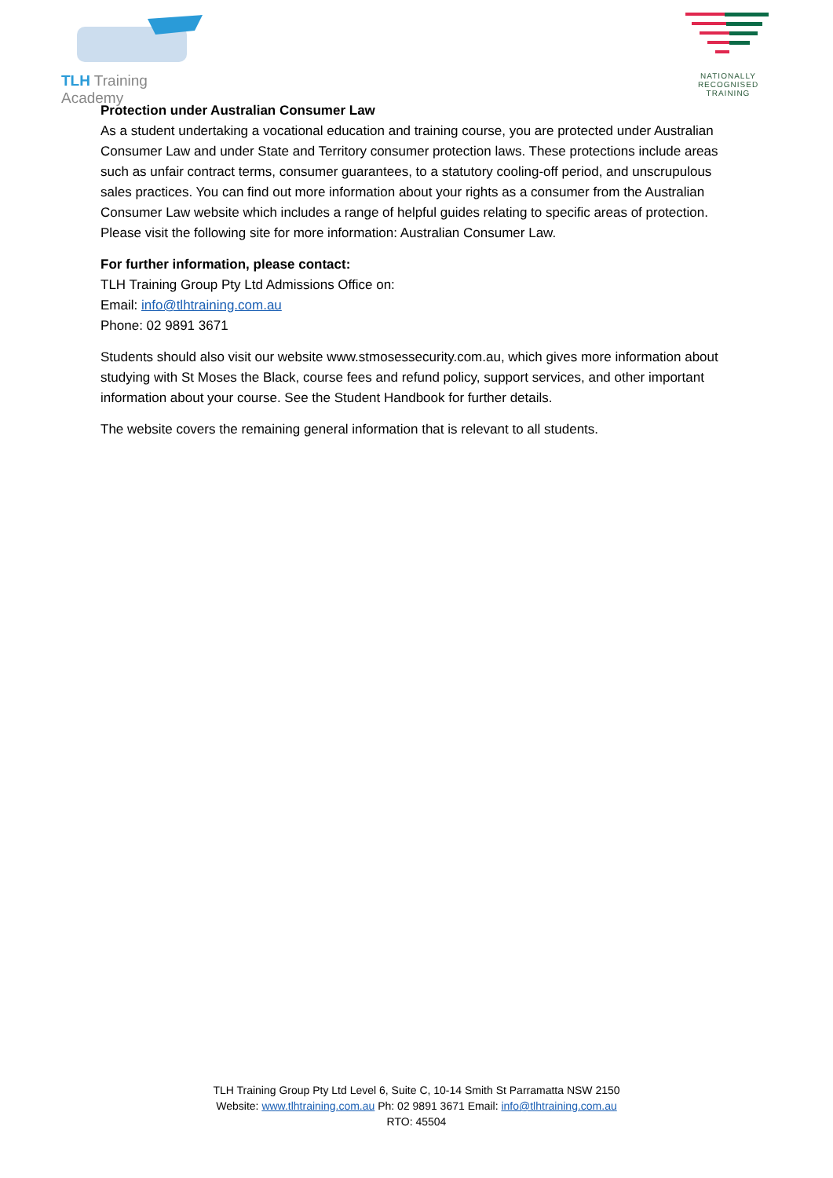TLH Training Academy
NATIONALLY RECOGNISED
TRAINING
Protection under Australian Consumer Law
As a student undertaking a vocational education and training course, you are protected under Australian Consumer Law and under State and Territory consumer protection laws. These protections include areas such as unfair contract terms, consumer guarantees, to a statutory cooling-off period, and unscrupulous sales practices. You can find out more information about your rights as a consumer from the Australian Consumer Law website which includes a range of helpful guides relating to specific areas of protection. Please visit the following site for more information: Australian Consumer Law.
For further information, please contact:
TLH Training Group Pty Ltd Admissions Office on:
Email: info@tlhtraining.com.au
Phone: 02 9891 3671
Students should also visit our website www.stmosessecurity.com.au, which gives more information about studying with St Moses the Black, course fees and refund policy, support services, and other important information about your course. See the Student Handbook for further details.
The website covers the remaining general information that is relevant to all students.
TLH Training Group Pty Ltd Level 6, Suite C, 10-14 Smith St Parramatta NSW 2150
Website: www.tlhtraining.com.au Ph: 02 9891 3671 Email: info@tlhtraining.com.au
RTO: 45504